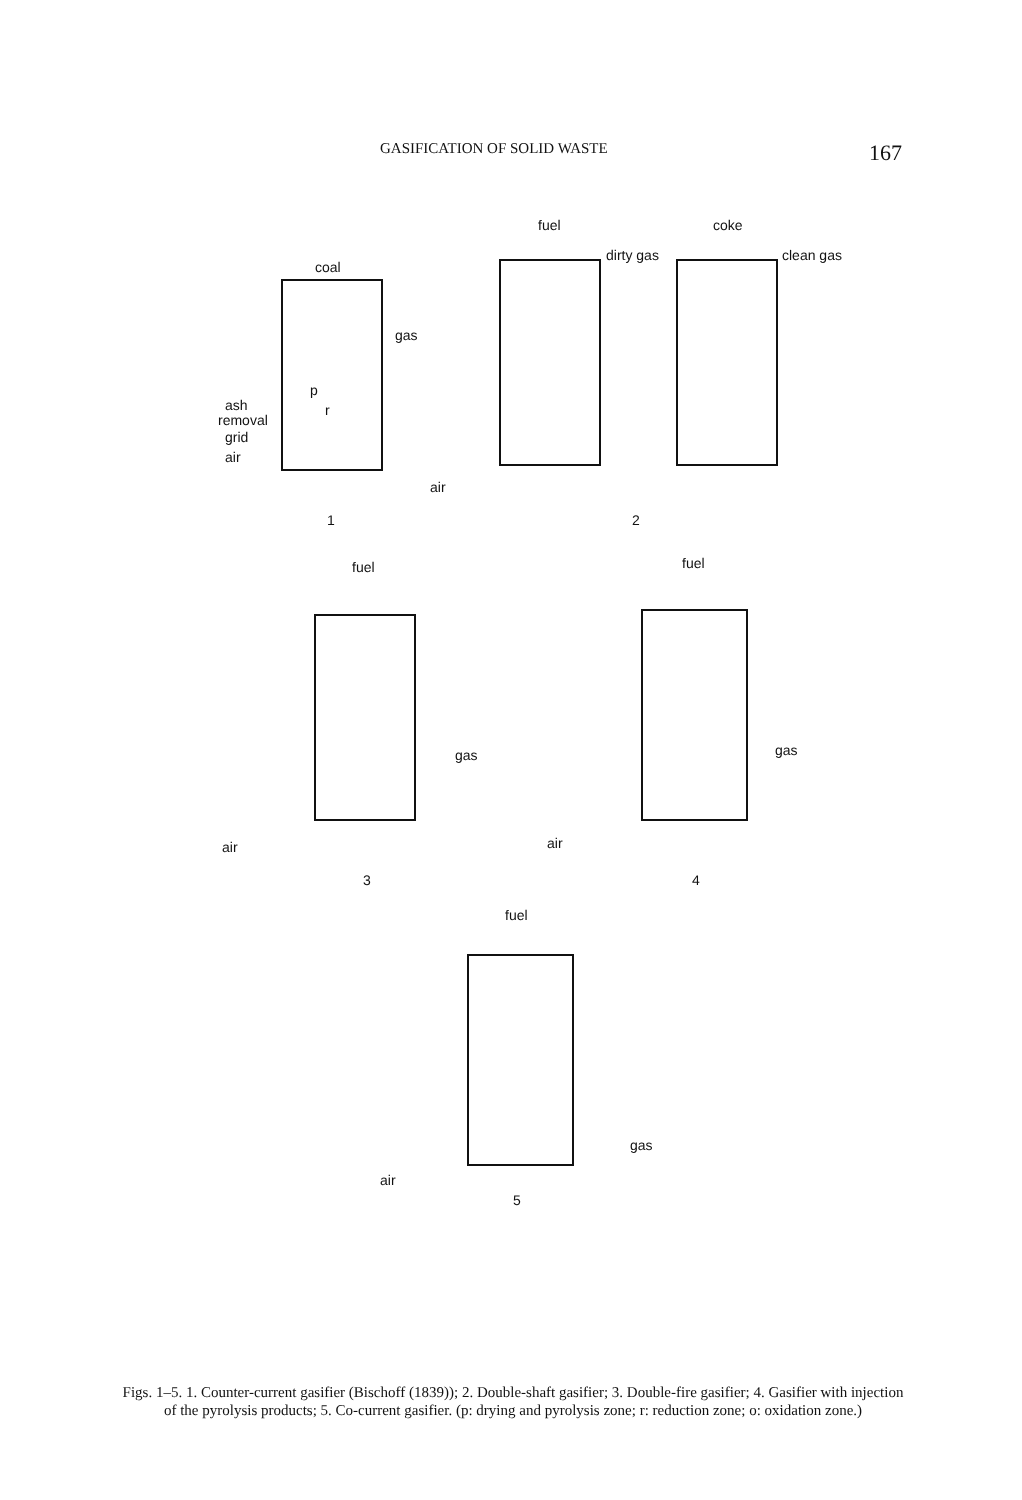GASIFICATION OF SOLID WASTE 167
coal
gas
p
r
ash
removal
grid
air
1
fuel
dirty gas
coke
clean gas
air
2
fuel
gas
air
3
fuel
gas
air
4
fuel
gas
air
5
Figs. 1–5. 1. Counter-current gasifier (Bischoff (1839)); 2. Double-shaft gasifier; 3. Double-fire gasifier; 4. Gasifier with injection of the pyrolysis products; 5. Co-current gasifier. (p: drying and pyrolysis zone; r: reduction zone; o: oxidation zone.)